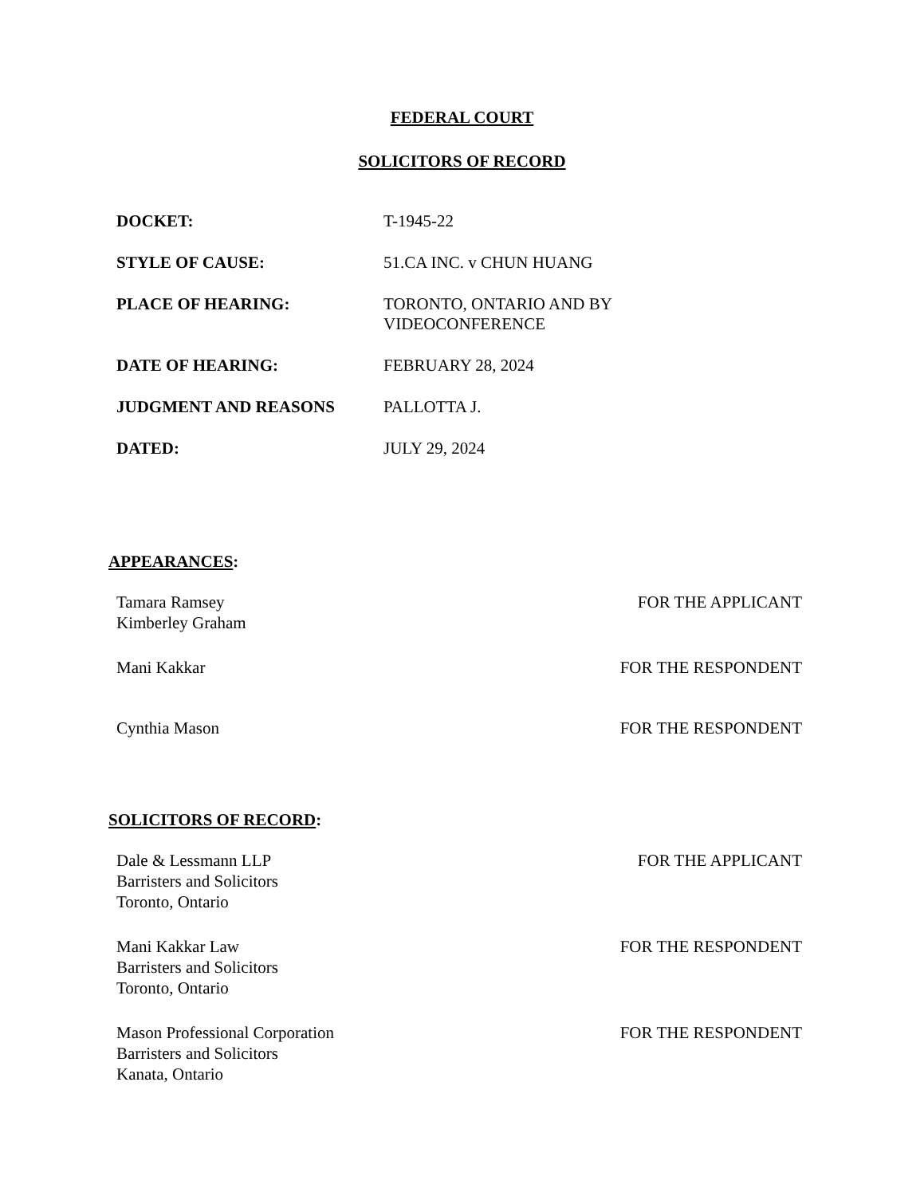FEDERAL COURT
SOLICITORS OF RECORD
| DOCKET: | T-1945-22 |
| STYLE OF CAUSE: | 51.CA INC. v CHUN HUANG |
| PLACE OF HEARING: | TORONTO, ONTARIO AND BY VIDEOCONFERENCE |
| DATE OF HEARING: | FEBRUARY 28, 2024 |
| JUDGMENT AND REASONS | PALLOTTA J. |
| DATED: | JULY 29, 2024 |
APPEARANCES:
| Tamara Ramsey Kimberley Graham | FOR THE APPLICANT |
| Mani Kakkar | FOR THE RESPONDENT |
| Cynthia Mason | FOR THE RESPONDENT |
SOLICITORS OF RECORD:
| Dale & Lessmann LLP Barristers and Solicitors Toronto, Ontario | FOR THE APPLICANT |
| Mani Kakkar Law Barristers and Solicitors Toronto, Ontario | FOR THE RESPONDENT |
| Mason Professional Corporation Barristers and Solicitors Kanata, Ontario | FOR THE RESPONDENT |